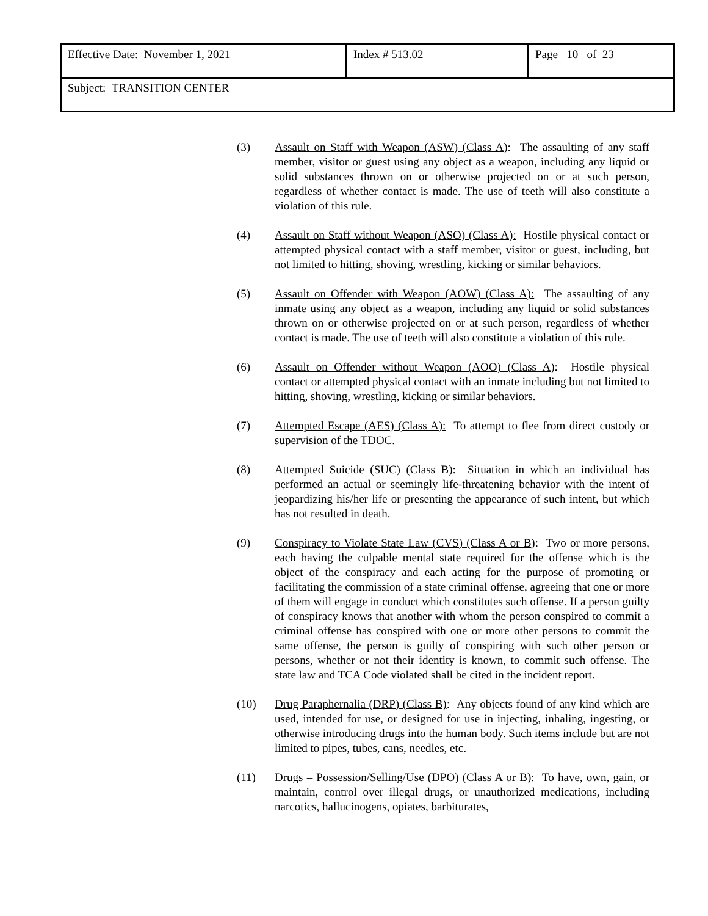| Effective Date: November 1, 2021 | Index # 513.02 | Page 10 of 23 |
| Subject: TRANSITION CENTER | | |
(3) Assault on Staff with Weapon (ASW) (Class A): The assaulting of any staff member, visitor or guest using any object as a weapon, including any liquid or solid substances thrown on or otherwise projected on or at such person, regardless of whether contact is made. The use of teeth will also constitute a violation of this rule.
(4) Assault on Staff without Weapon (ASO) (Class A): Hostile physical contact or attempted physical contact with a staff member, visitor or guest, including, but not limited to hitting, shoving, wrestling, kicking or similar behaviors.
(5) Assault on Offender with Weapon (AOW) (Class A): The assaulting of any inmate using any object as a weapon, including any liquid or solid substances thrown on or otherwise projected on or at such person, regardless of whether contact is made. The use of teeth will also constitute a violation of this rule.
(6) Assault on Offender without Weapon (AOO) (Class A): Hostile physical contact or attempted physical contact with an inmate including but not limited to hitting, shoving, wrestling, kicking or similar behaviors.
(7) Attempted Escape (AES) (Class A): To attempt to flee from direct custody or supervision of the TDOC.
(8) Attempted Suicide (SUC) (Class B): Situation in which an individual has performed an actual or seemingly life-threatening behavior with the intent of jeopardizing his/her life or presenting the appearance of such intent, but which has not resulted in death.
(9) Conspiracy to Violate State Law (CVS) (Class A or B): Two or more persons, each having the culpable mental state required for the offense which is the object of the conspiracy and each acting for the purpose of promoting or facilitating the commission of a state criminal offense, agreeing that one or more of them will engage in conduct which constitutes such offense. If a person guilty of conspiracy knows that another with whom the person conspired to commit a criminal offense has conspired with one or more other persons to commit the same offense, the person is guilty of conspiring with such other person or persons, whether or not their identity is known, to commit such offense. The state law and TCA Code violated shall be cited in the incident report.
(10) Drug Paraphernalia (DRP) (Class B): Any objects found of any kind which are used, intended for use, or designed for use in injecting, inhaling, ingesting, or otherwise introducing drugs into the human body. Such items include but are not limited to pipes, tubes, cans, needles, etc.
(11) Drugs – Possession/Selling/Use (DPO) (Class A or B): To have, own, gain, or maintain, control over illegal drugs, or unauthorized medications, including narcotics, hallucinogens, opiates, barbiturates,